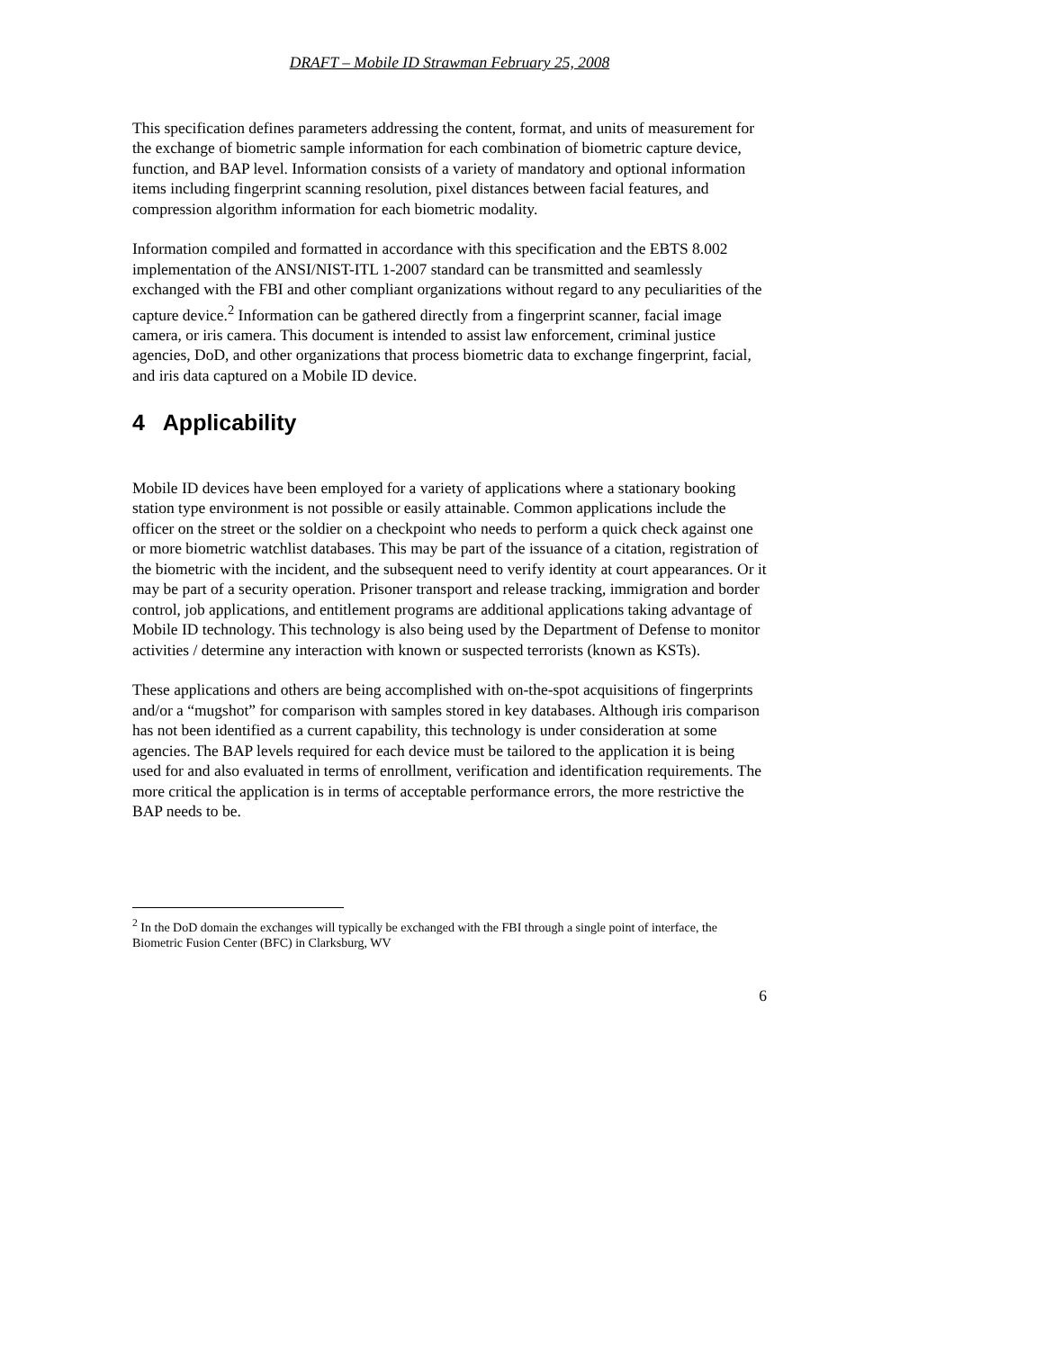DRAFT – Mobile ID Strawman February 25, 2008
This specification defines parameters addressing the content, format, and units of measurement for the exchange of biometric sample information for each combination of biometric capture device, function, and BAP level. Information consists of a variety of mandatory and optional information items including fingerprint scanning resolution, pixel distances between facial features, and compression algorithm information for each biometric modality.
Information compiled and formatted in accordance with this specification and the EBTS 8.002 implementation of the ANSI/NIST-ITL 1-2007 standard can be transmitted and seamlessly exchanged with the FBI and other compliant organizations without regard to any peculiarities of the capture device.<sup>2</sup> Information can be gathered directly from a fingerprint scanner, facial image camera, or iris camera. This document is intended to assist law enforcement, criminal justice agencies, DoD, and other organizations that process biometric data to exchange fingerprint, facial, and iris data captured on a Mobile ID device.
4 Applicability
Mobile ID devices have been employed for a variety of applications where a stationary booking station type environment is not possible or easily attainable. Common applications include the officer on the street or the soldier on a checkpoint who needs to perform a quick check against one or more biometric watchlist databases. This may be part of the issuance of a citation, registration of the biometric with the incident, and the subsequent need to verify identity at court appearances. Or it may be part of a security operation. Prisoner transport and release tracking, immigration and border control, job applications, and entitlement programs are additional applications taking advantage of Mobile ID technology. This technology is also being used by the Department of Defense to monitor activities / determine any interaction with known or suspected terrorists (known as KSTs).
These applications and others are being accomplished with on-the-spot acquisitions of fingerprints and/or a “mugshot” for comparison with samples stored in key databases. Although iris comparison has not been identified as a current capability, this technology is under consideration at some agencies. The BAP levels required for each device must be tailored to the application it is being used for and also evaluated in terms of enrollment, verification and identification requirements. The more critical the application is in terms of acceptable performance errors, the more restrictive the BAP needs to be.
<sup>2</sup> In the DoD domain the exchanges will typically be exchanged with the FBI through a single point of interface, the Biometric Fusion Center (BFC) in Clarksburg, WV
6